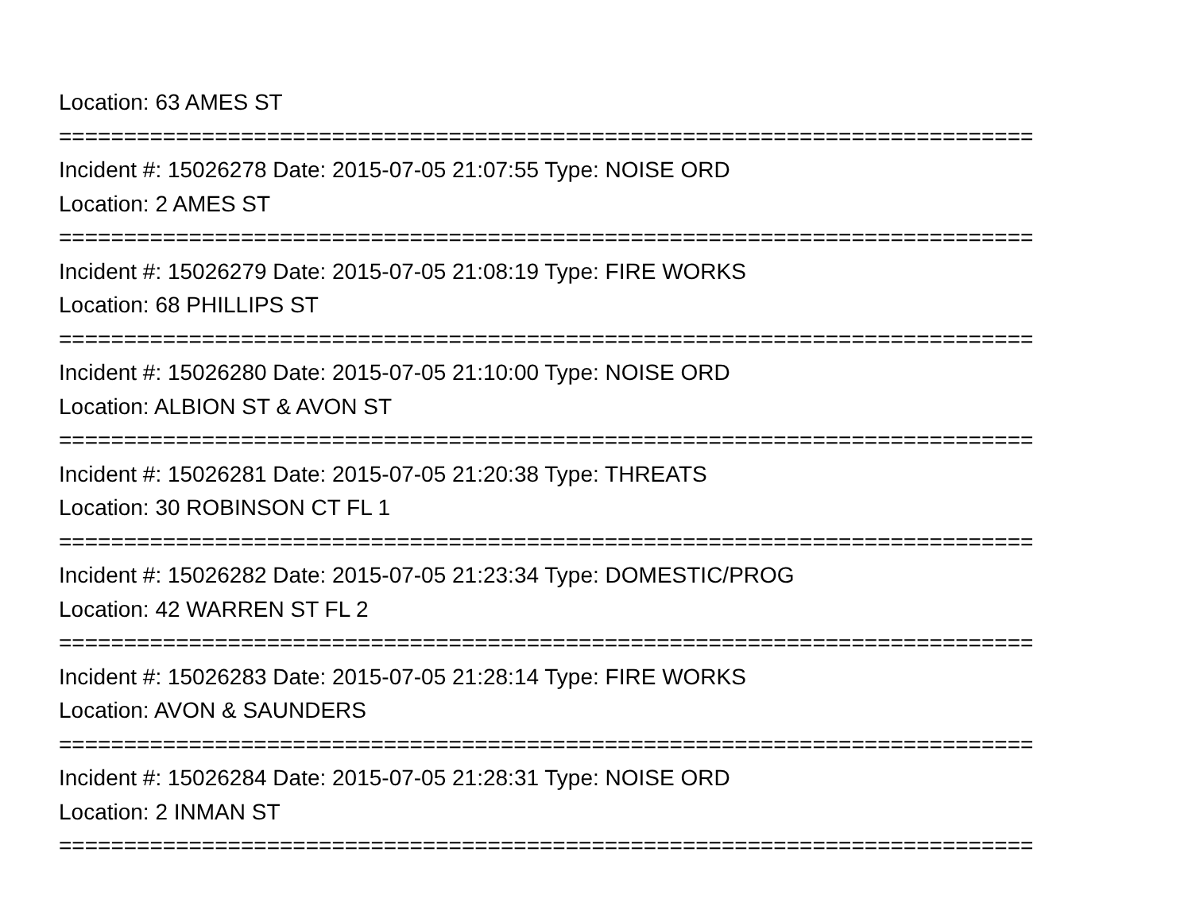Location: 63 AMES ST
===========================================================================
Incident #: 15026278 Date: 2015-07-05 21:07:55 Type: NOISE ORD
Location: 2 AMES ST
===========================================================================
Incident #: 15026279 Date: 2015-07-05 21:08:19 Type: FIRE WORKS
Location: 68 PHILLIPS ST
===========================================================================
Incident #: 15026280 Date: 2015-07-05 21:10:00 Type: NOISE ORD
Location: ALBION ST & AVON ST
===========================================================================
Incident #: 15026281 Date: 2015-07-05 21:20:38 Type: THREATS
Location: 30 ROBINSON CT FL 1
===========================================================================
Incident #: 15026282 Date: 2015-07-05 21:23:34 Type: DOMESTIC/PROG
Location: 42 WARREN ST FL 2
===========================================================================
Incident #: 15026283 Date: 2015-07-05 21:28:14 Type: FIRE WORKS
Location: AVON & SAUNDERS
===========================================================================
Incident #: 15026284 Date: 2015-07-05 21:28:31 Type: NOISE ORD
Location: 2 INMAN ST
===========================================================================